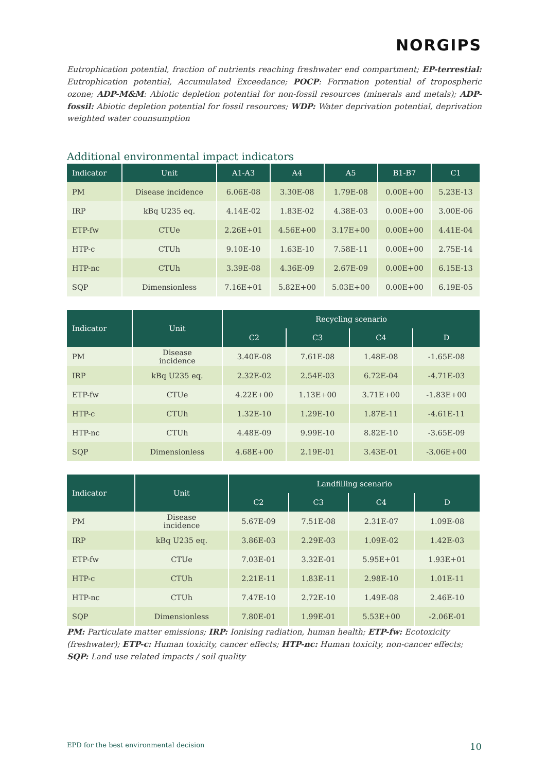NORGIPS
Eutrophication potential, fraction of nutrients reaching freshwater end compartment; EP-terrestial: Eutrophication potential, Accumulated Exceedance; POCP: Formation potential of tropospheric ozone; ADP-M&M: Abiotic depletion potential for non-fossil resources (minerals and metals); ADP-fossil: Abiotic depletion potential for fossil resources; WDP: Water deprivation potential, deprivation weighted water counsumption
Additional environmental impact indicators
| Indicator | Unit | A1-A3 | A4 | A5 | B1-B7 | C1 |
| --- | --- | --- | --- | --- | --- | --- |
| PM | Disease incidence | 6.06E-08 | 3.30E-08 | 1.79E-08 | 0.00E+00 | 5.23E-13 |
| IRP | kBq U235 eq. | 4.14E-02 | 1.83E-02 | 4.38E-03 | 0.00E+00 | 3.00E-06 |
| ETP-fw | CTUe | 2.26E+01 | 4.56E+00 | 3.17E+00 | 0.00E+00 | 4.41E-04 |
| HTP-c | CTUh | 9.10E-10 | 1.63E-10 | 7.58E-11 | 0.00E+00 | 2.75E-14 |
| HTP-nc | CTUh | 3.39E-08 | 4.36E-09 | 2.67E-09 | 0.00E+00 | 6.15E-13 |
| SQP | Dimensionless | 7.16E+01 | 5.82E+00 | 5.03E+00 | 0.00E+00 | 6.19E-05 |
| Indicator | Unit | Recycling scenario | | | |
| --- | --- | --- | --- | --- | --- |
| | | C2 | C3 | C4 | D |
| PM | Disease incidence | 3.40E-08 | 7.61E-08 | 1.48E-08 | -1.65E-08 |
| IRP | kBq U235 eq. | 2.32E-02 | 2.54E-03 | 6.72E-04 | -4.71E-03 |
| ETP-fw | CTUe | 4.22E+00 | 1.13E+00 | 3.71E+00 | -1.83E+00 |
| HTP-c | CTUh | 1.32E-10 | 1.29E-10 | 1.87E-11 | -4.61E-11 |
| HTP-nc | CTUh | 4.48E-09 | 9.99E-10 | 8.82E-10 | -3.65E-09 |
| SQP | Dimensionless | 4.68E+00 | 2.19E-01 | 3.43E-01 | -3.06E+00 |
| Indicator | Unit | Landfilling scenario | | | |
| --- | --- | --- | --- | --- | --- |
| | | C2 | C3 | C4 | D |
| PM | Disease incidence | 5.67E-09 | 7.51E-08 | 2.31E-07 | 1.09E-08 |
| IRP | kBq U235 eq. | 3.86E-03 | 2.29E-03 | 1.09E-02 | 1.42E-03 |
| ETP-fw | CTUe | 7.03E-01 | 3.32E-01 | 5.95E+01 | 1.93E+01 |
| HTP-c | CTUh | 2.21E-11 | 1.83E-11 | 2.98E-10 | 1.01E-11 |
| HTP-nc | CTUh | 7.47E-10 | 2.72E-10 | 1.49E-08 | 2.46E-10 |
| SQP | Dimensionless | 7.80E-01 | 1.99E-01 | 5.53E+00 | -2.06E-01 |
PM: Particulate matter emissions; IRP: Ionising radiation, human health; ETP-fw: Ecotoxicity (freshwater); ETP-c: Human toxicity, cancer effects; HTP-nc: Human toxicity, non-cancer effects; SQP: Land use related impacts / soil quality
EPD for the best environmental decision 10